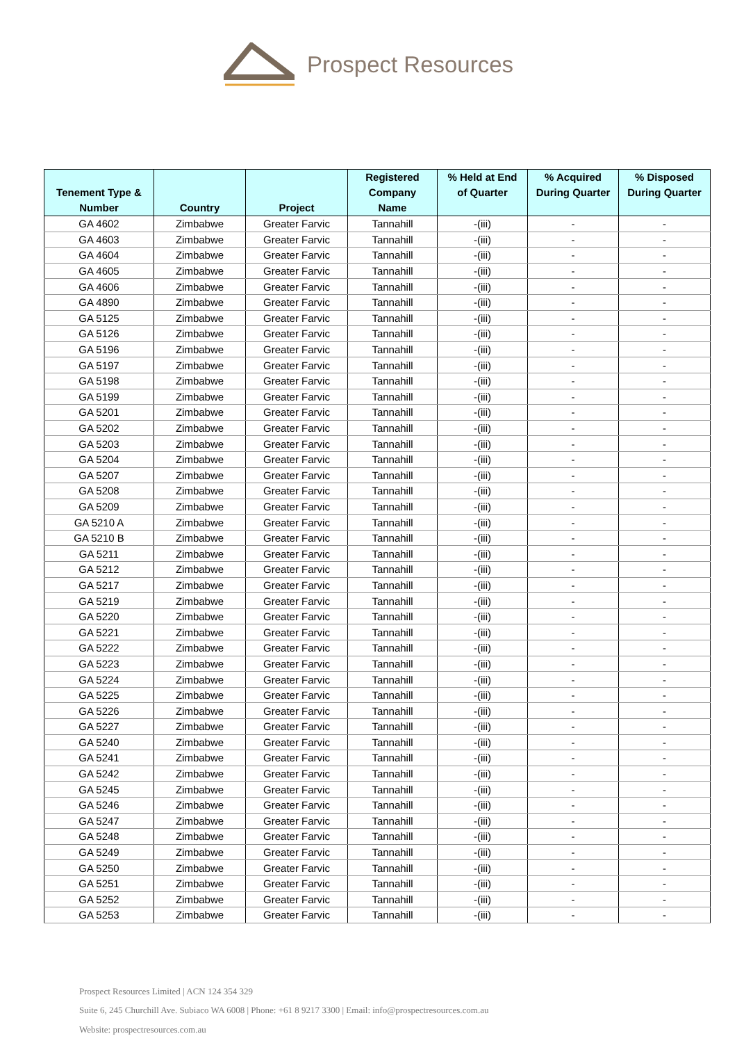Prospect Resources
| Tenement Type & Number | Country | Project | Registered Company Name | % Held at End of Quarter | % Acquired During Quarter | % Disposed During Quarter |
| --- | --- | --- | --- | --- | --- | --- |
| GA 4602 | Zimbabwe | Greater Farvic | Tannahill | -(iii) | - | - |
| GA 4603 | Zimbabwe | Greater Farvic | Tannahill | -(iii) | - | - |
| GA 4604 | Zimbabwe | Greater Farvic | Tannahill | -(iii) | - | - |
| GA 4605 | Zimbabwe | Greater Farvic | Tannahill | -(iii) | - | - |
| GA 4606 | Zimbabwe | Greater Farvic | Tannahill | -(iii) | - | - |
| GA 4890 | Zimbabwe | Greater Farvic | Tannahill | -(iii) | - | - |
| GA 5125 | Zimbabwe | Greater Farvic | Tannahill | -(iii) | - | - |
| GA 5126 | Zimbabwe | Greater Farvic | Tannahill | -(iii) | - | - |
| GA 5196 | Zimbabwe | Greater Farvic | Tannahill | -(iii) | - | - |
| GA 5197 | Zimbabwe | Greater Farvic | Tannahill | -(iii) | - | - |
| GA 5198 | Zimbabwe | Greater Farvic | Tannahill | -(iii) | - | - |
| GA 5199 | Zimbabwe | Greater Farvic | Tannahill | -(iii) | - | - |
| GA 5201 | Zimbabwe | Greater Farvic | Tannahill | -(iii) | - | - |
| GA 5202 | Zimbabwe | Greater Farvic | Tannahill | -(iii) | - | - |
| GA 5203 | Zimbabwe | Greater Farvic | Tannahill | -(iii) | - | - |
| GA 5204 | Zimbabwe | Greater Farvic | Tannahill | -(iii) | - | - |
| GA 5207 | Zimbabwe | Greater Farvic | Tannahill | -(iii) | - | - |
| GA 5208 | Zimbabwe | Greater Farvic | Tannahill | -(iii) | - | - |
| GA 5209 | Zimbabwe | Greater Farvic | Tannahill | -(iii) | - | - |
| GA 5210 A | Zimbabwe | Greater Farvic | Tannahill | -(iii) | - | - |
| GA 5210 B | Zimbabwe | Greater Farvic | Tannahill | -(iii) | - | - |
| GA 5211 | Zimbabwe | Greater Farvic | Tannahill | -(iii) | - | - |
| GA 5212 | Zimbabwe | Greater Farvic | Tannahill | -(iii) | - | - |
| GA 5217 | Zimbabwe | Greater Farvic | Tannahill | -(iii) | - | - |
| GA 5219 | Zimbabwe | Greater Farvic | Tannahill | -(iii) | - | - |
| GA 5220 | Zimbabwe | Greater Farvic | Tannahill | -(iii) | - | - |
| GA 5221 | Zimbabwe | Greater Farvic | Tannahill | -(iii) | - | - |
| GA 5222 | Zimbabwe | Greater Farvic | Tannahill | -(iii) | - | - |
| GA 5223 | Zimbabwe | Greater Farvic | Tannahill | -(iii) | - | - |
| GA 5224 | Zimbabwe | Greater Farvic | Tannahill | -(iii) | - | - |
| GA 5225 | Zimbabwe | Greater Farvic | Tannahill | -(iii) | - | - |
| GA 5226 | Zimbabwe | Greater Farvic | Tannahill | -(iii) | - | - |
| GA 5227 | Zimbabwe | Greater Farvic | Tannahill | -(iii) | - | - |
| GA 5240 | Zimbabwe | Greater Farvic | Tannahill | -(iii) | - | - |
| GA 5241 | Zimbabwe | Greater Farvic | Tannahill | -(iii) | - | - |
| GA 5242 | Zimbabwe | Greater Farvic | Tannahill | -(iii) | - | - |
| GA 5245 | Zimbabwe | Greater Farvic | Tannahill | -(iii) | - | - |
| GA 5246 | Zimbabwe | Greater Farvic | Tannahill | -(iii) | - | - |
| GA 5247 | Zimbabwe | Greater Farvic | Tannahill | -(iii) | - | - |
| GA 5248 | Zimbabwe | Greater Farvic | Tannahill | -(iii) | - | - |
| GA 5249 | Zimbabwe | Greater Farvic | Tannahill | -(iii) | - | - |
| GA 5250 | Zimbabwe | Greater Farvic | Tannahill | -(iii) | - | - |
| GA 5251 | Zimbabwe | Greater Farvic | Tannahill | -(iii) | - | - |
| GA 5252 | Zimbabwe | Greater Farvic | Tannahill | -(iii) | - | - |
| GA 5253 | Zimbabwe | Greater Farvic | Tannahill | -(iii) | - | - |
Prospect Resources Limited | ACN 124 354 329
Suite 6, 245 Churchill Ave. Subiaco WA 6008 | Phone: +61 8 9217 3300 | Email: info@prospectresources.com.au
Website: prospectresources.com.au